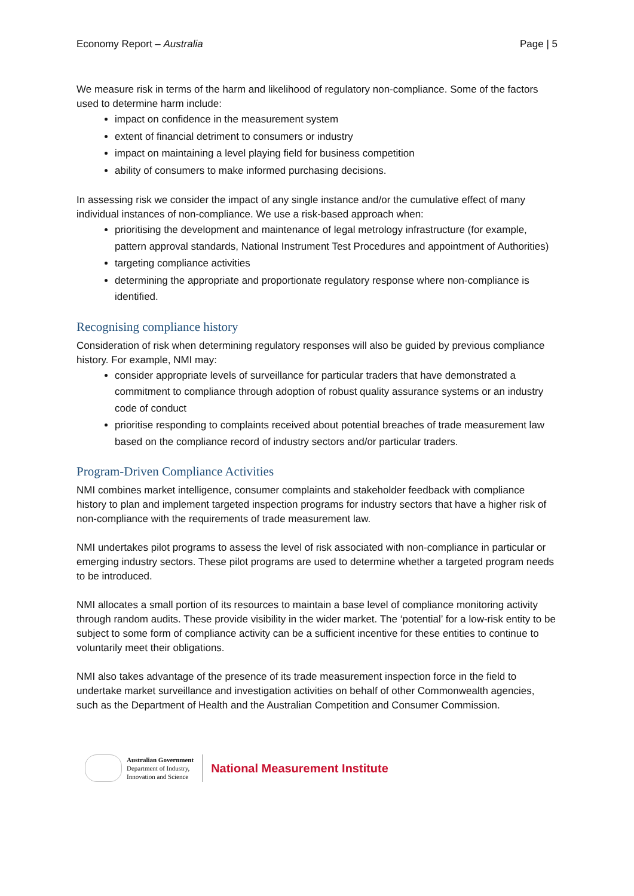Economy Report – Australia Page | 5
We measure risk in terms of the harm and likelihood of regulatory non-compliance. Some of the factors used to determine harm include:
impact on confidence in the measurement system
extent of financial detriment to consumers or industry
impact on maintaining a level playing field for business competition
ability of consumers to make informed purchasing decisions.
In assessing risk we consider the impact of any single instance and/or the cumulative effect of many individual instances of non-compliance. We use a risk-based approach when:
prioritising the development and maintenance of legal metrology infrastructure (for example, pattern approval standards, National Instrument Test Procedures and appointment of Authorities)
targeting compliance activities
determining the appropriate and proportionate regulatory response where non-compliance is identified.
Recognising compliance history
Consideration of risk when determining regulatory responses will also be guided by previous compliance history. For example, NMI may:
consider appropriate levels of surveillance for particular traders that have demonstrated a commitment to compliance through adoption of robust quality assurance systems or an industry code of conduct
prioritise responding to complaints received about potential breaches of trade measurement law based on the compliance record of industry sectors and/or particular traders.
Program-Driven Compliance Activities
NMI combines market intelligence, consumer complaints and stakeholder feedback with compliance history to plan and implement targeted inspection programs for industry sectors that have a higher risk of non-compliance with the requirements of trade measurement law.
NMI undertakes pilot programs to assess the level of risk associated with non-compliance in particular or emerging industry sectors. These pilot programs are used to determine whether a targeted program needs to be introduced.
NMI allocates a small portion of its resources to maintain a base level of compliance monitoring activity through random audits. These provide visibility in the wider market. The ‘potential’ for a low-risk entity to be subject to some form of compliance activity can be a sufficient incentive for these entities to continue to voluntarily meet their obligations.
NMI also takes advantage of the presence of its trade measurement inspection force in the field to undertake market surveillance and investigation activities on behalf of other Commonwealth agencies, such as the Department of Health and the Australian Competition and Consumer Commission.
Australian Government
Department of Industry,
Innovation and Science
National Measurement Institute